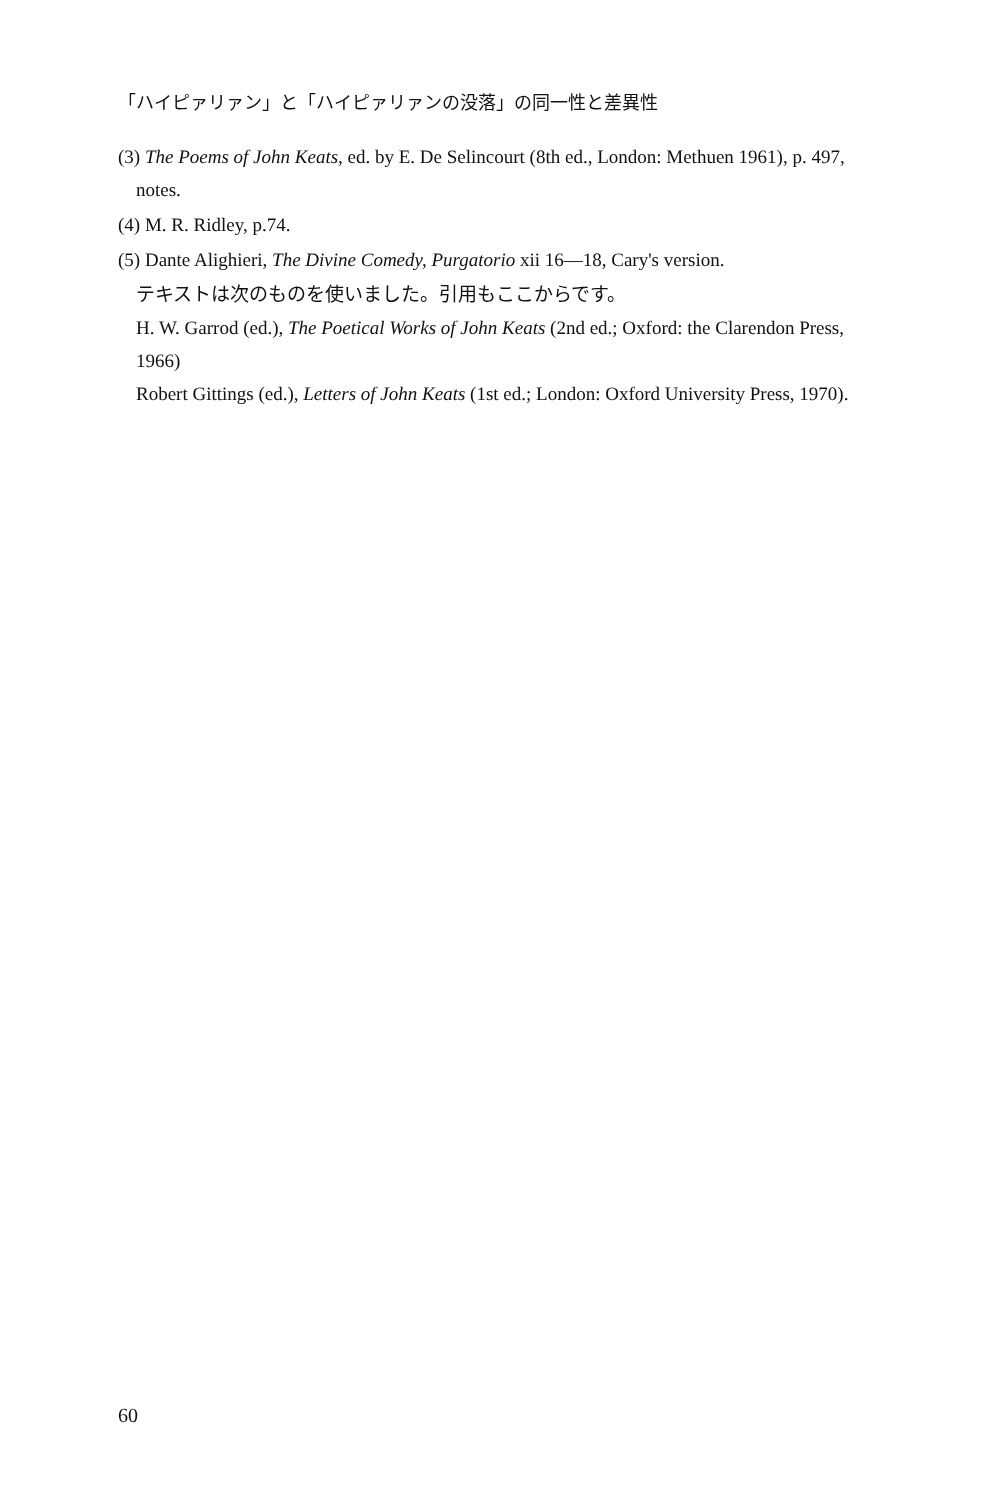「ハイピァリァン」と「ハイピァリァンの没落」の同一性と差異性
(3) The Poems of John Keats, ed. by E. De Selincourt (8th ed., London: Methuen 1961), p. 497, notes.
(4) M. R. Ridley, p.74.
(5) Dante Alighieri, The Divine Comedy, Purgatorio xii 16—18, Cary's version.
テキストは次のものを使いました。引用もここからです。
H. W. Garrod (ed.), The Poetical Works of John Keats (2nd ed.; Oxford: the Clarendon Press, 1966)
Robert Gittings (ed.), Letters of John Keats (1st ed.; London: Oxford University Press, 1970).
60